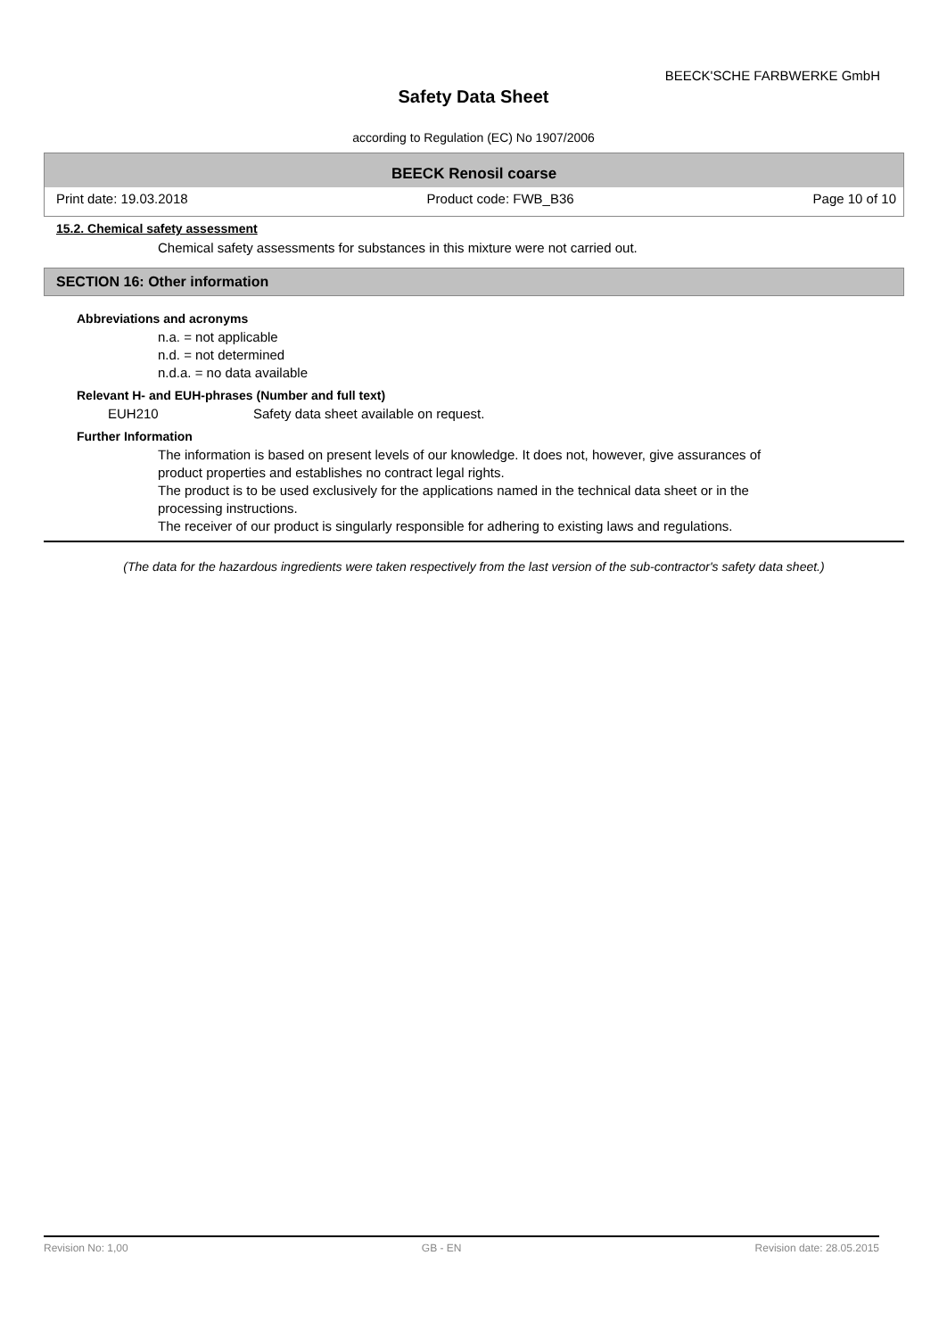BEECK'SCHE FARBWERKE GmbH
Safety Data Sheet
according to Regulation (EC) No 1907/2006
BEECK Renosil coarse
Print date: 19.03.2018 Product code: FWB_B36 Page 10 of 10
15.2. Chemical safety assessment
Chemical safety assessments for substances in this mixture were not carried out.
SECTION 16: Other information
Abbreviations and acronyms
n.a. = not applicable
n.d. = not determined
n.d.a. = no data available
Relevant H- and EUH-phrases (Number and full text)
EUH210 Safety data sheet available on request.
Further Information
The information is based on present levels of our knowledge. It does not, however, give assurances of
product properties and establishes no contract legal rights.
The product is to be used exclusively for the applications named in the technical data sheet or in the
processing instructions.
The receiver of our product is singularly responsible for adhering to existing laws and regulations.
(The data for the hazardous ingredients were taken respectively from the last version of the sub-contractor's safety data sheet.)
Revision No: 1,00 GB - EN Revision date: 28.05.2015